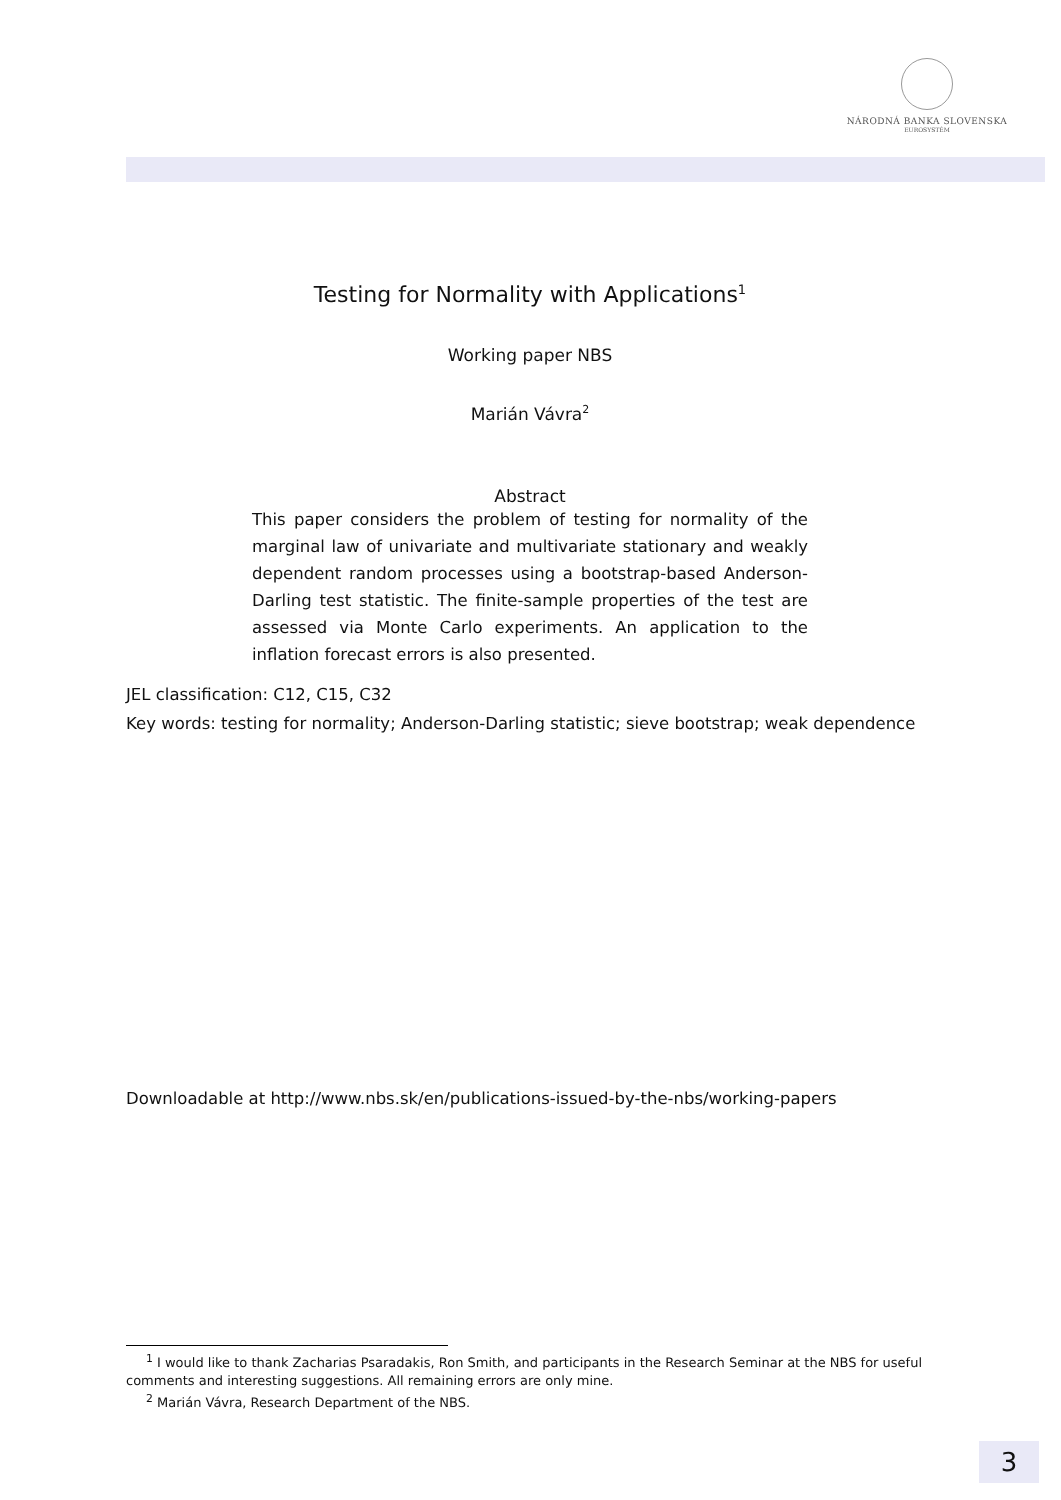NÁRODNÁ BANKA SLOVENSKA
EUROSYSTÉM
Testing for Normality with Applications<sup>1</sup>
Working paper NBS
Marián Vávra<sup>2</sup>
Abstract
This paper considers the problem of testing for normality of the marginal law of univariate and multivariate stationary and weakly dependent random processes using a bootstrap-based Anderson-Darling test statistic. The finite-sample properties of the test are assessed via Monte Carlo experiments. An application to the inflation forecast errors is also presented.
JEL classification: C12, C15, C32
Key words: testing for normality; Anderson-Darling statistic; sieve bootstrap; weak dependence
Downloadable at http://www.nbs.sk/en/publications-issued-by-the-nbs/working-papers
<sup>1</sup> I would like to thank Zacharias Psaradakis, Ron Smith, and participants in the Research Seminar at the NBS for useful comments and interesting suggestions. All remaining errors are only mine.
<sup>2</sup> Marián Vávra, Research Department of the NBS.
3